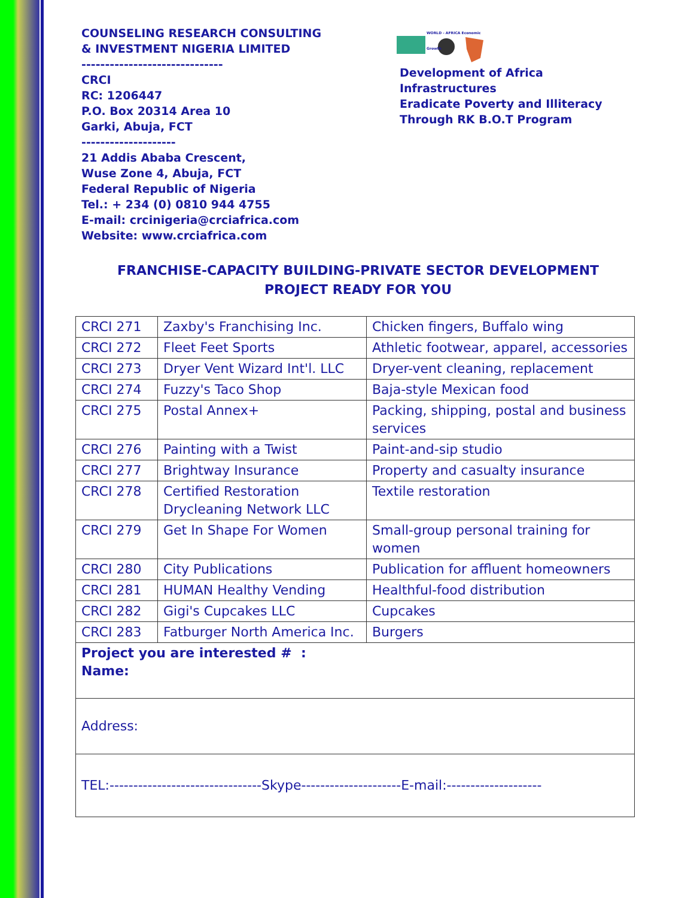COUNSELING RESEARCH CONSULTING
& INVESTMENT NIGERIA LIMITED
------------------------------
CRCI
RC: 1206447
P.O. Box 20314 Area 10
Garki, Abuja, FCT
--------------------
21 Addis Ababa Crescent,
Wuse Zone 4, Abuja, FCT
Federal Republic of Nigeria
Tel.: + 234 (0) 0810 944 4755
E-mail: crcinigeria@crciafrica.com
Website: www.crciafrica.com
WORLD - AFRICA Economic Growth
Development of Africa
Infrastructures
Eradicate Poverty and Illiteracy
Through RK B.O.T Program
FRANCHISE-CAPACITY BUILDING-PRIVATE SECTOR DEVELOPMENT
PROJECT READY FOR YOU
| CRCI 271 | Zaxby's Franchising Inc. | Chicken fingers, Buffalo wing |
| CRCI 272 | Fleet Feet Sports | Athletic footwear, apparel, accessories |
| CRCI 273 | Dryer Vent Wizard Int'l. LLC | Dryer-vent cleaning, replacement |
| CRCI 274 | Fuzzy's Taco Shop | Baja-style Mexican food |
| CRCI 275 | Postal Annex+ | Packing, shipping, postal and business services |
| CRCI 276 | Painting with a Twist | Paint-and-sip studio |
| CRCI 277 | Brightway Insurance | Property and casualty insurance |
| CRCI 278 | Certified Restoration Drycleaning Network LLC | Textile restoration |
| CRCI 279 | Get In Shape For Women | Small-group personal training for women |
| CRCI 280 | City Publications | Publication for affluent homeowners |
| CRCI 281 | HUMAN Healthy Vending | Healthful-food distribution |
| CRCI 282 | Gigi's Cupcakes LLC | Cupcakes |
| CRCI 283 | Fatburger North America Inc. | Burgers |
| Project you are interested # : Name: | | |
| Address: | | |
| TEL:--------------------------------Skype---------------------E-mail:-------------------- | | |